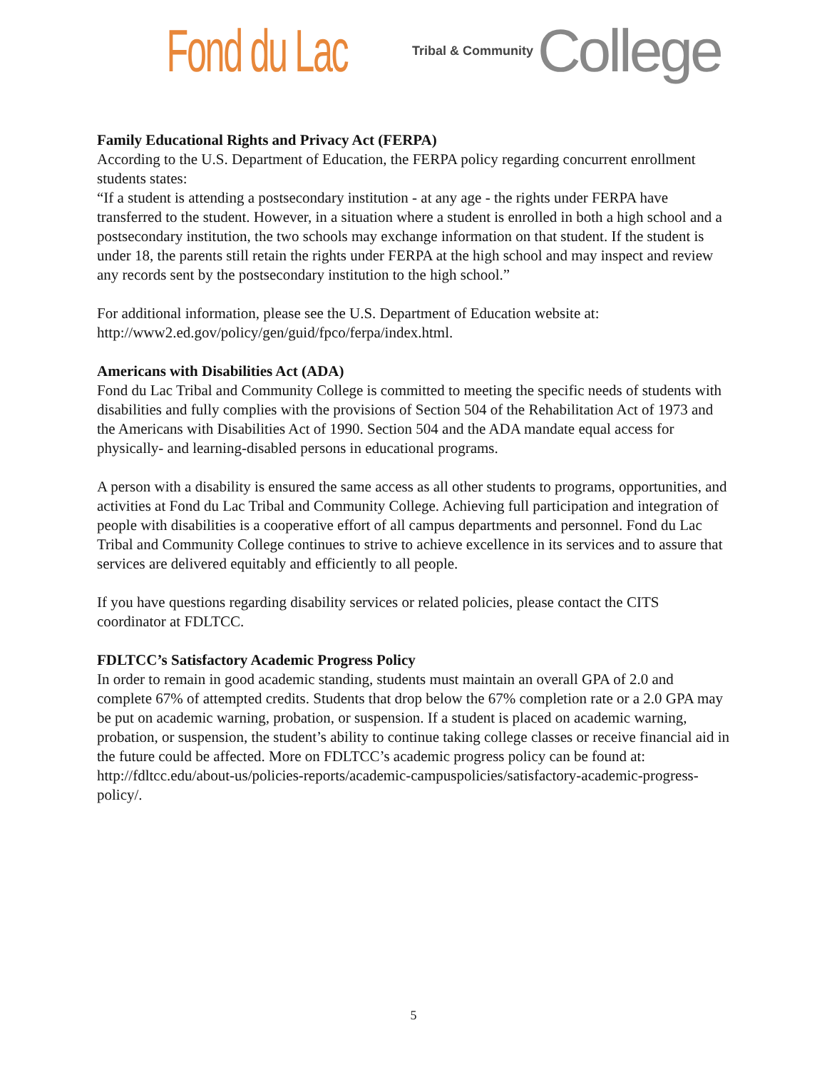Fond du Lac Tribal & Community College
Family Educational Rights and Privacy Act (FERPA)
According to the U.S. Department of Education, the FERPA policy regarding concurrent enrollment students states:
“If a student is attending a postsecondary institution - at any age - the rights under FERPA have transferred to the student. However, in a situation where a student is enrolled in both a high school and a postsecondary institution, the two schools may exchange information on that student. If the student is under 18, the parents still retain the rights under FERPA at the high school and may inspect and review any records sent by the postsecondary institution to the high school.”
For additional information, please see the U.S. Department of Education website at: http://www2.ed.gov/policy/gen/guid/fpco/ferpa/index.html.
Americans with Disabilities Act (ADA)
Fond du Lac Tribal and Community College is committed to meeting the specific needs of students with disabilities and fully complies with the provisions of Section 504 of the Rehabilitation Act of 1973 and the Americans with Disabilities Act of 1990. Section 504 and the ADA mandate equal access for physically- and learning-disabled persons in educational programs.
A person with a disability is ensured the same access as all other students to programs, opportunities, and activities at Fond du Lac Tribal and Community College. Achieving full participation and integration of people with disabilities is a cooperative effort of all campus departments and personnel. Fond du Lac Tribal and Community College continues to strive to achieve excellence in its services and to assure that services are delivered equitably and efficiently to all people.
If you have questions regarding disability services or related policies, please contact the CITS coordinator at FDLTCC.
FDLTCC’s Satisfactory Academic Progress Policy
In order to remain in good academic standing, students must maintain an overall GPA of 2.0 and complete 67% of attempted credits. Students that drop below the 67% completion rate or a 2.0 GPA may be put on academic warning, probation, or suspension. If a student is placed on academic warning, probation, or suspension, the student’s ability to continue taking college classes or receive financial aid in the future could be affected. More on FDLTCC’s academic progress policy can be found at: http://fdltcc.edu/about-us/policies-reports/academic-campuspolicies/satisfactory-academic-progress-policy/.
5